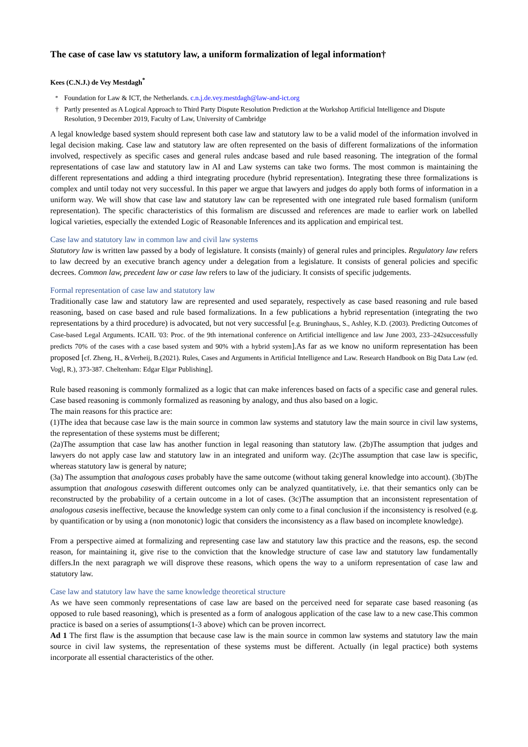The case of case law vs statutory law, a uniform formalization of legal information†
Kees (C.N.J.) de Vey Mestdagh<sup>*</sup>
<sup>*</sup> Foundation for Law & ICT, the Netherlands. c.n.j.de.vey.mestdagh@law-and-ict.org
† Partly presented as A Logical Approach to Third Party Dispute Resolution Prediction at the Workshop Artificial Intelligence and Dispute Resolution, 9 December 2019, Faculty of Law, University of Cambridge
A legal knowledge based system should represent both case law and statutory law to be a valid model of the information involved in legal decision making. Case law and statutory law are often represented on the basis of different formalizations of the information involved, respectively as specific cases and general rules andcase based and rule based reasoning. The integration of the formal representations of case law and statutory law in AI and Law systems can take two forms. The most common is maintaining the different representations and adding a third integrating procedure (hybrid representation). Integrating these three formalizations is complex and until today not very successful. In this paper we argue that lawyers and judges do apply both forms of information in a uniform way. We will show that case law and statutory law can be represented with one integrated rule based formalism (uniform representation). The specific characteristics of this formalism are discussed and references are made to earlier work on labelled logical varieties, especially the extended Logic of Reasonable Inferences and its application and empirical test.
Case law and statutory law in common law and civil law systems
Statutory law is written law passed by a body of legislature. It consists (mainly) of general rules and principles. Regulatory law refers to law decreed by an executive branch agency under a delegation from a legislature. It consists of general policies and specific decrees. Common law, precedent law or case law refers to law of the judiciary. It consists of specific judgements.
Formal representation of case law and statutory law
Traditionally case law and statutory law are represented and used separately, respectively as case based reasoning and rule based reasoning, based on case based and rule based formalizations. In a few publications a hybrid representation (integrating the two representations by a third procedure) is advocated, but not very successful [e.g. Bruninghaus, S., Ashley, K.D. (2003). Predicting Outcomes of Case-based Legal Arguments. ICAIL '03: Proc. of the 9th international conference on Artificial intelligence and law June 2003, 233–242successfully predicts 70% of the cases with a case based system and 90% with a hybrid system].As far as we know no uniform representation has been proposed [cf. Zheng, H., &Verheij, B.(2021). Rules, Cases and Arguments in Artificial Intelligence and Law. Research Handbook on Big Data Law (ed. Vogl, R.), 373-387. Cheltenham: Edgar Elgar Publishing].
Rule based reasoning is commonly formalized as a logic that can make inferences based on facts of a specific case and general rules. Case based reasoning is commonly formalized as reasoning by analogy, and thus also based on a logic.
The main reasons for this practice are:
(1)The idea that because case law is the main source in common law systems and statutory law the main source in civil law systems, the representation of these systems must be different;
(2a)The assumption that case law has another function in legal reasoning than statutory law. (2b)The assumption that judges and lawyers do not apply case law and statutory law in an integrated and uniform way. (2c)The assumption that case law is specific, whereas statutory law is general by nature;
(3a) The assumption that analogous cases probably have the same outcome (without taking general knowledge into account). (3b)The assumption that analogous caseswith different outcomes only can be analyzed quantitatively, i.e. that their semantics only can be reconstructed by the probability of a certain outcome in a lot of cases. (3c)The assumption that an inconsistent representation of analogous casesis ineffective, because the knowledge system can only come to a final conclusion if the inconsistency is resolved (e.g. by quantification or by using a (non monotonic) logic that considers the inconsistency as a flaw based on incomplete knowledge).
From a perspective aimed at formalizing and representing case law and statutory law this practice and the reasons, esp. the second reason, for maintaining it, give rise to the conviction that the knowledge structure of case law and statutory law fundamentally differs.In the next paragraph we will disprove these reasons, which opens the way to a uniform representation of case law and statutory law.
Case law and statutory law have the same knowledge theoretical structure
As we have seen commonly representations of case law are based on the perceived need for separate case based reasoning (as opposed to rule based reasoning), which is presented as a form of analogous application of the case law to a new case.This common practice is based on a series of assumptions(1-3 above) which can be proven incorrect.
Ad 1 The first flaw is the assumption that because case law is the main source in common law systems and statutory law the main source in civil law systems, the representation of these systems must be different. Actually (in legal practice) both systems incorporate all essential characteristics of the other.